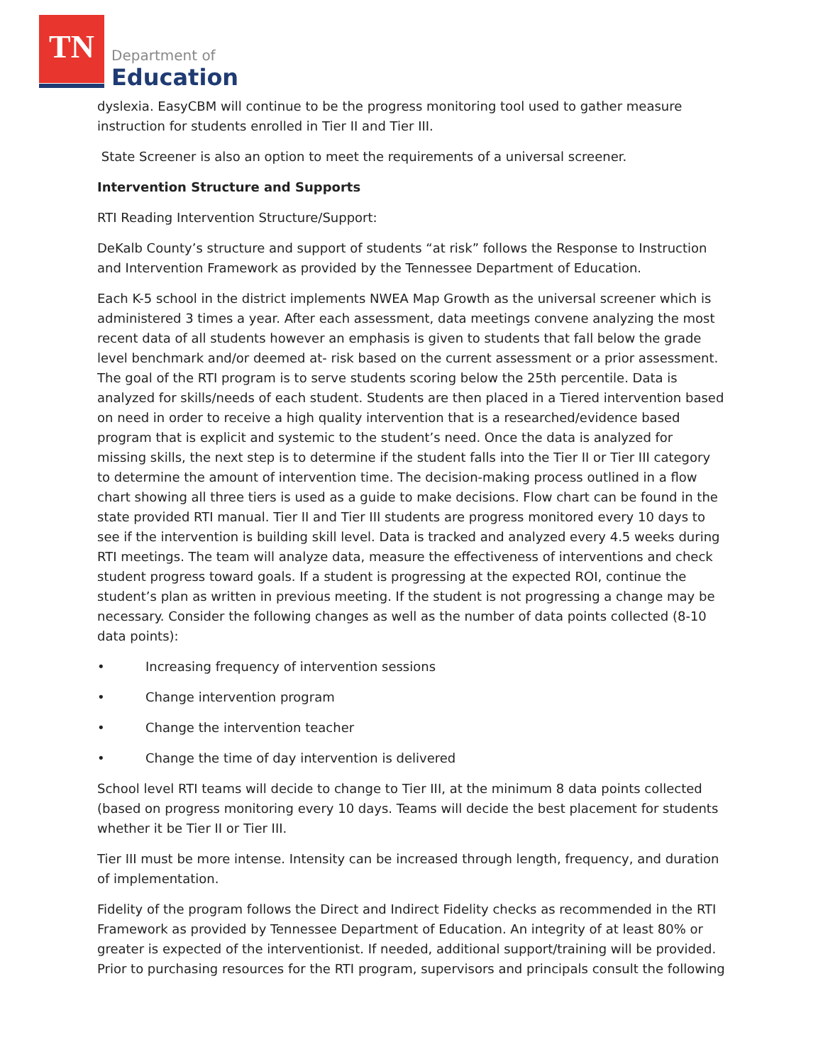TN
Department of
Education
dyslexia. EasyCBM will continue to be the progress monitoring tool used to gather measure instruction for students enrolled in Tier II and Tier III.
State Screener is also an option to meet the requirements of a universal screener.
Intervention Structure and Supports
RTI Reading Intervention Structure/Support:
DeKalb County’s structure and support of students “at risk” follows the Response to Instruction and Intervention Framework as provided by the Tennessee Department of Education.
Each K-5 school in the district implements NWEA Map Growth as the universal screener which is administered 3 times a year. After each assessment, data meetings convene analyzing the most recent data of all students however an emphasis is given to students that fall below the grade level benchmark and/or deemed at- risk based on the current assessment or a prior assessment. The goal of the RTI program is to serve students scoring below the 25th percentile. Data is analyzed for skills/needs of each student. Students are then placed in a Tiered intervention based on need in order to receive a high quality intervention that is a researched/evidence based program that is explicit and systemic to the student’s need. Once the data is analyzed for missing skills, the next step is to determine if the student falls into the Tier II or Tier III category to determine the amount of intervention time. The decision-making process outlined in a flow chart showing all three tiers is used as a guide to make decisions. Flow chart can be found in the state provided RTI manual. Tier II and Tier III students are progress monitored every 10 days to see if the intervention is building skill level. Data is tracked and analyzed every 4.5 weeks during RTI meetings. The team will analyze data, measure the effectiveness of interventions and check student progress toward goals. If a student is progressing at the expected ROI, continue the student’s plan as written in previous meeting. If the student is not progressing a change may be necessary. Consider the following changes as well as the number of data points collected (8-10 data points):
• Increasing frequency of intervention sessions
• Change intervention program
• Change the intervention teacher
• Change the time of day intervention is delivered
School level RTI teams will decide to change to Tier III, at the minimum 8 data points collected (based on progress monitoring every 10 days. Teams will decide the best placement for students whether it be Tier II or Tier III.
Tier III must be more intense. Intensity can be increased through length, frequency, and duration of implementation.
Fidelity of the program follows the Direct and Indirect Fidelity checks as recommended in the RTI Framework as provided by Tennessee Department of Education. An integrity of at least 80% or greater is expected of the interventionist. If needed, additional support/training will be provided. Prior to purchasing resources for the RTI program, supervisors and principals consult the following